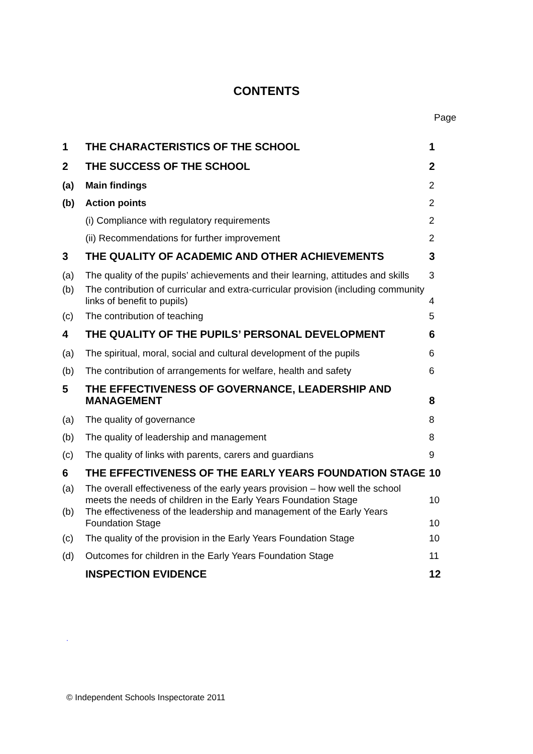CONTENTS
Page
| 1 | THE CHARACTERISTICS OF THE SCHOOL | 1 |
| 2 | THE SUCCESS OF THE SCHOOL | 2 |
| (a) | Main findings | 2 |
| (b) | Action points | 2 |
| | (i) Compliance with regulatory requirements | 2 |
| | (ii) Recommendations for further improvement | 2 |
| 3 | THE QUALITY OF ACADEMIC AND OTHER ACHIEVEMENTS | 3 |
| (a) | The quality of the pupils’ achievements and their learning, attitudes and skills | 3 |
| (b) | The contribution of curricular and extra-curricular provision (including community links of benefit to pupils) | 4 |
| (c) | The contribution of teaching | 5 |
| 4 | THE QUALITY OF THE PUPILS’ PERSONAL DEVELOPMENT | 6 |
| (a) | The spiritual, moral, social and cultural development of the pupils | 6 |
| (b) | The contribution of arrangements for welfare, health and safety | 6 |
| 5 | THE EFFECTIVENESS OF GOVERNANCE, LEADERSHIP AND MANAGEMENT | 8 |
| (a) | The quality of governance | 8 |
| (b) | The quality of leadership and management | 8 |
| (c) | The quality of links with parents, carers and guardians | 9 |
| 6 | THE EFFECTIVENESS OF THE EARLY YEARS FOUNDATION STAGE | 10 |
| (a) | The overall effectiveness of the early years provision – how well the school meets the needs of children in the Early Years Foundation Stage | 10 |
| (b) | The effectiveness of the leadership and management of the Early Years Foundation Stage | 10 |
| (c) | The quality of the provision in the Early Years Foundation Stage | 10 |
| (d) | Outcomes for children in the Early Years Foundation Stage | 11 |
| | INSPECTION EVIDENCE | 12 |
.
© Independent Schools Inspectorate 2011